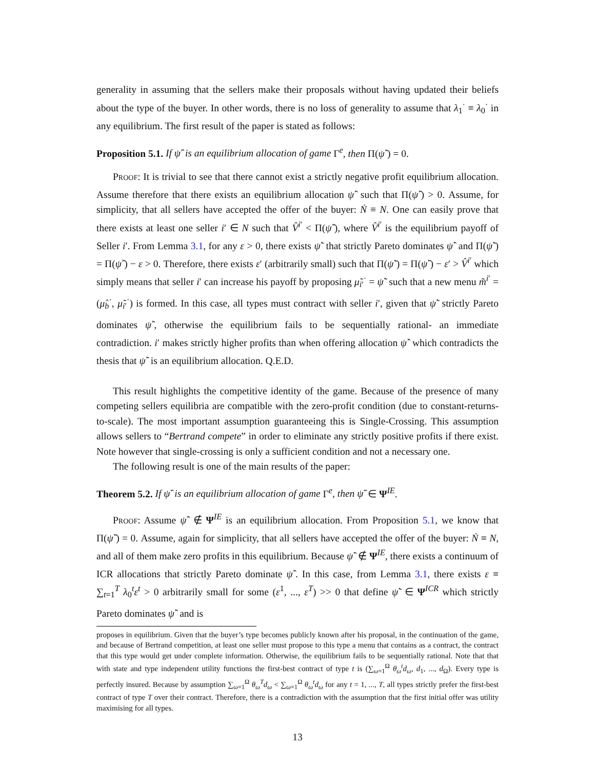generality in assuming that the sellers make their proposals without having updated their beliefs about the type of the buyer. In other words, there is no loss of generality to assume that λ<sub>1</sub><sup>·</sup> ≡ λ<sub>0</sub><sup>·</sup> in any equilibrium. The first result of the paper is stated as follows:
Proposition 5.1. If ψ̂<sup>·</sup> is an equilibrium allocation of game Γ<sup>e</sup>, then Π(ψ̂<sup>·</sup>) = 0.
Proof: It is trivial to see that there cannot exist a strictly negative profit equilibrium allocation. Assume therefore that there exists an equilibrium allocation ψ̂<sup>·</sup> such that Π(ψ̂<sup>·</sup>) > 0. Assume, for simplicity, that all sellers have accepted the offer of the buyer: Ṅ ≡ N. One can easily prove that there exists at least one seller i′ ∈ N such that V̂<sup>i′</sup> < Π(ψ̂<sup>·</sup>), where V̂<sup>i′</sup> is the equilibrium payoff of Seller i′. From Lemma 3.1, for any ε > 0, there exists ψ̃<sup>·</sup> that strictly Pareto dominates ψ̂<sup>·</sup> and Π(ψ̃<sup>·</sup>) = Π(ψ̂<sup>·</sup>) − ε > 0. Therefore, there exists ε′ (arbitrarily small) such that Π(ψ̃<sup>·</sup>) = Π(ψ̂<sup>·</sup>) − ε′ > V̂<sup>i′</sup> which simply means that seller i′ can increase his payoff by proposing μ̃<sub>i′</sub><sup>·</sup> = ψ̃<sup>·</sup> such that a new menu m̃<sup>i′</sup> = (μ̂<sub>b</sub><sup>·</sup>, μ̃<sub>i′</sub><sup>·</sup>) is formed. In this case, all types must contract with seller i′, given that ψ̃<sup>·</sup> strictly Pareto dominates ψ̂<sup>·</sup>, otherwise the equilibrium fails to be sequentially rational- an immediate contradiction. i′ makes strictly higher profits than when offering allocation ψ̂<sup>·</sup> which contradicts the thesis that ψ̂<sup>·</sup> is an equilibrium allocation. Q.E.D.
This result highlights the competitive identity of the game. Because of the presence of many competing sellers equilibria are compatible with the zero-profit condition (due to constant-returns-to-scale). The most important assumption guaranteeing this is Single-Crossing. This assumption allows sellers to “Bertrand compete” in order to eliminate any strictly positive profits if there exist. Note however that single-crossing is only a sufficient condition and not a necessary one.
The following result is one of the main results of the paper:
Theorem 5.2. If ψ̂<sup>·</sup> is an equilibrium allocation of game Γ<sup>e</sup>, then ψ̂<sup>·</sup> ∈ Ψ<sup>IE</sup>.
Proof: Assume ψ̂<sup>·</sup> ∉ Ψ<sup>IE</sup> is an equilibrium allocation. From Proposition 5.1, we know that Π(ψ̂<sup>·</sup>) = 0. Assume, again for simplicity, that all sellers have accepted the offer of the buyer: Ṅ ≡ N, and all of them make zero profits in this equilibrium. Because ψ̂<sup>·</sup> ∉ Ψ<sup>IE</sup>, there exists a continuum of ICR allocations that strictly Pareto dominate ψ̂<sup>·</sup>. In this case, from Lemma 3.1, there exists ε ≡ ∑<sub>t=1</sub><sup>T</sup> λ<sub>0</sub><sup>t</sup>ε<sup>t</sup> > 0 arbitrarily small for some (ε<sup>1</sup>, ..., ε<sup>T</sup>) >> 0 that define ψ̃<sup>·</sup> ∈ Ψ<sup>ICR</sup> which strictly Pareto dominates ψ̂<sup>·</sup> and is
proposes in equilibrium. Given that the buyer’s type becomes publicly known after his proposal, in the continuation of the game, and because of Bertrand competition, at least one seller must propose to this type a menu that contains as a contract, the contract that this type would get under complete information. Otherwise, the equilibrium fails to be sequentially rational. Note that that with state and type independent utility functions the first-best contract of type t is (∑<sub>ω=1</sub><sup>Ω</sup> θ<sub>ω</sub><sup>t</sup>d<sub>ω</sub>, d<sub>1</sub>, ..., d<sub>Ω</sub>). Every type is perfectly insured. Because by assumption ∑<sub>ω=1</sub><sup>Ω</sup> θ<sub>ω</sub><sup>T</sup>d<sub>ω</sub> < ∑<sub>ω=1</sub><sup>Ω</sup> θ<sub>ω</sub><sup>t</sup>d<sub>ω</sub> for any t = 1, ..., T, all types strictly prefer the first-best contract of type T over their contract. Therefore, there is a contradiction with the assumption that the first initial offer was utility maximising for all types.
13